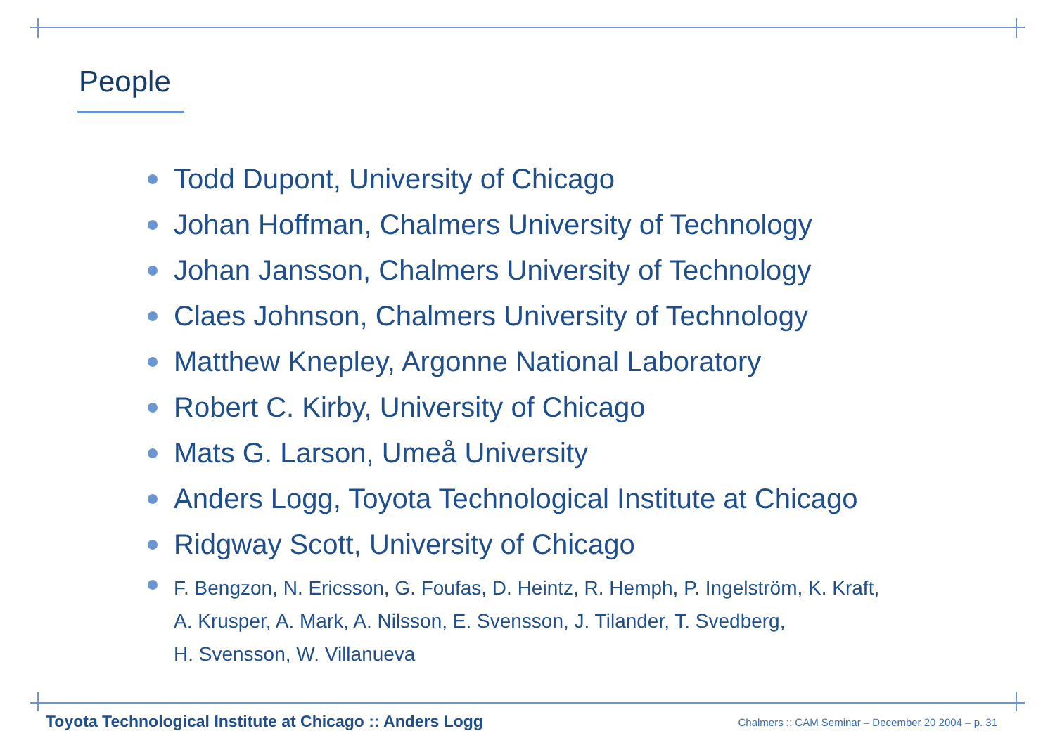People
Todd Dupont, University of Chicago
Johan Hoffman, Chalmers University of Technology
Johan Jansson, Chalmers University of Technology
Claes Johnson, Chalmers University of Technology
Matthew Knepley, Argonne National Laboratory
Robert C. Kirby, University of Chicago
Mats G. Larson, Umeå University
Anders Logg, Toyota Technological Institute at Chicago
Ridgway Scott, University of Chicago
F. Bengzon, N. Ericsson, G. Foufas, D. Heintz, R. Hemph, P. Ingelström, K. Kraft,
A. Krusper, A. Mark, A. Nilsson, E. Svensson, J. Tilander, T. Svedberg,
H. Svensson, W. Villanueva
Toyota Technological Institute at Chicago :: Anders Logg
Chalmers :: CAM Seminar – December 20 2004 – p. 31